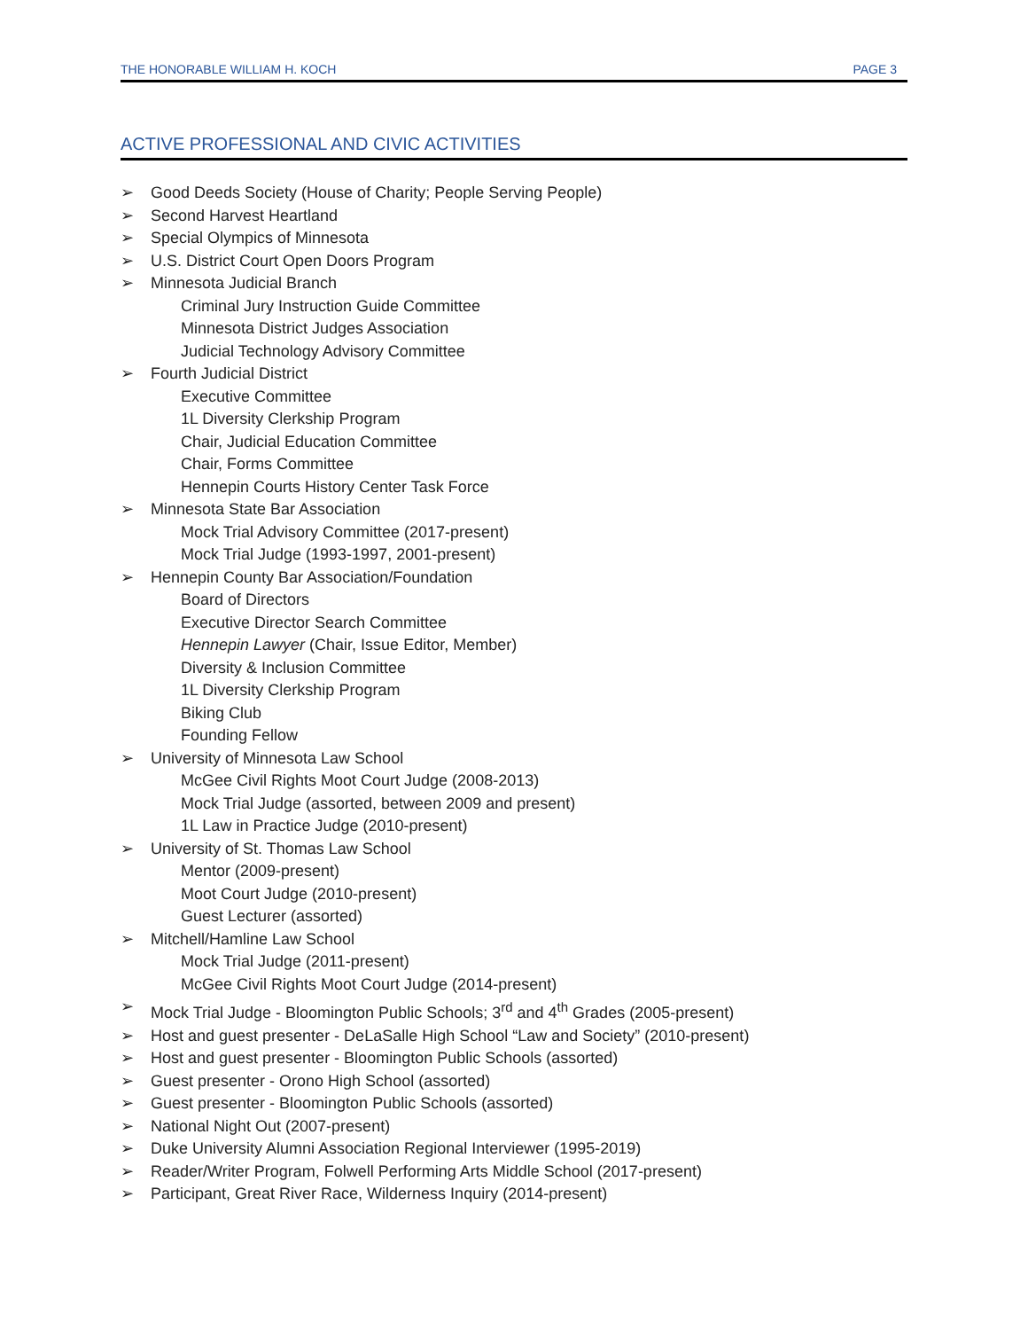THE HONORABLE WILLIAM H. KOCH PAGE 3
ACTIVE PROFESSIONAL AND CIVIC ACTIVITIES
➢ Good Deeds Society (House of Charity; People Serving People)
➢ Second Harvest Heartland
➢ Special Olympics of Minnesota
➢ U.S. District Court Open Doors Program
➢ Minnesota Judicial Branch
Criminal Jury Instruction Guide Committee
Minnesota District Judges Association
Judicial Technology Advisory Committee
➢ Fourth Judicial District
Executive Committee
1L Diversity Clerkship Program
Chair, Judicial Education Committee
Chair, Forms Committee
Hennepin Courts History Center Task Force
➢ Minnesota State Bar Association
Mock Trial Advisory Committee (2017-present)
Mock Trial Judge (1993-1997, 2001-present)
➢ Hennepin County Bar Association/Foundation
Board of Directors
Executive Director Search Committee
Hennepin Lawyer (Chair, Issue Editor, Member)
Diversity & Inclusion Committee
1L Diversity Clerkship Program
Biking Club
Founding Fellow
➢ University of Minnesota Law School
McGee Civil Rights Moot Court Judge (2008-2013)
Mock Trial Judge (assorted, between 2009 and present)
1L Law in Practice Judge (2010-present)
➢ University of St. Thomas Law School
Mentor (2009-present)
Moot Court Judge (2010-present)
Guest Lecturer (assorted)
➢ Mitchell/Hamline Law School
Mock Trial Judge (2011-present)
McGee Civil Rights Moot Court Judge (2014-present)
➢ Mock Trial Judge - Bloomington Public Schools; 3<sup>rd</sup> and 4<sup>th</sup> Grades (2005-present)
➢ Host and guest presenter - DeLaSalle High School “Law and Society” (2010-present)
➢ Host and guest presenter - Bloomington Public Schools (assorted)
➢ Guest presenter - Orono High School (assorted)
➢ Guest presenter - Bloomington Public Schools (assorted)
➢ National Night Out (2007-present)
➢ Duke University Alumni Association Regional Interviewer (1995-2019)
➢ Reader/Writer Program, Folwell Performing Arts Middle School (2017-present)
➢ Participant, Great River Race, Wilderness Inquiry (2014-present)